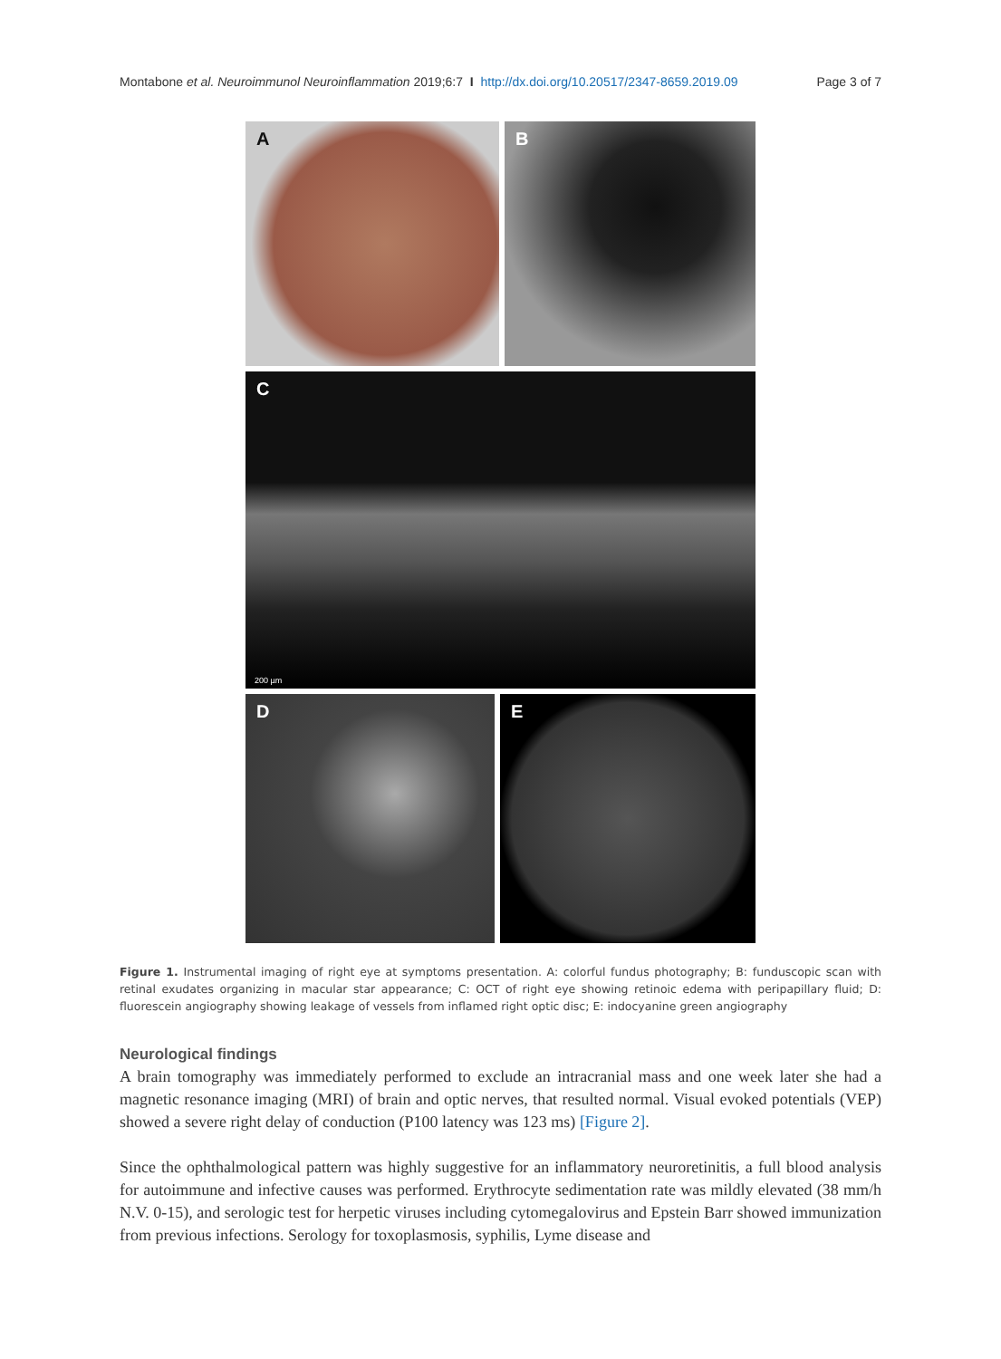Montabone et al. Neuroimmunol Neuroinflammation 2019;6:7 I http://dx.doi.org/10.20517/2347-8659.2019.09 Page 3 of 7
A B
C
200 µm
D E
Figure 1. Instrumental imaging of right eye at symptoms presentation. A: colorful fundus photography; B: funduscopic scan with retinal exudates organizing in macular star appearance; C: OCT of right eye showing retinoic edema with peripapillary fluid; D: fluorescein angiography showing leakage of vessels from inflamed right optic disc; E: indocyanine green angiography
Neurological findings
A brain tomography was immediately performed to exclude an intracranial mass and one week later she had a magnetic resonance imaging (MRI) of brain and optic nerves, that resulted normal. Visual evoked potentials (VEP) showed a severe right delay of conduction (P100 latency was 123 ms) [Figure 2].
Since the ophthalmological pattern was highly suggestive for an inflammatory neuroretinitis, a full blood analysis for autoimmune and infective causes was performed. Erythrocyte sedimentation rate was mildly elevated (38 mm/h N.V. 0-15), and serologic test for herpetic viruses including cytomegalovirus and Epstein Barr showed immunization from previous infections. Serology for toxoplasmosis, syphilis, Lyme disease and